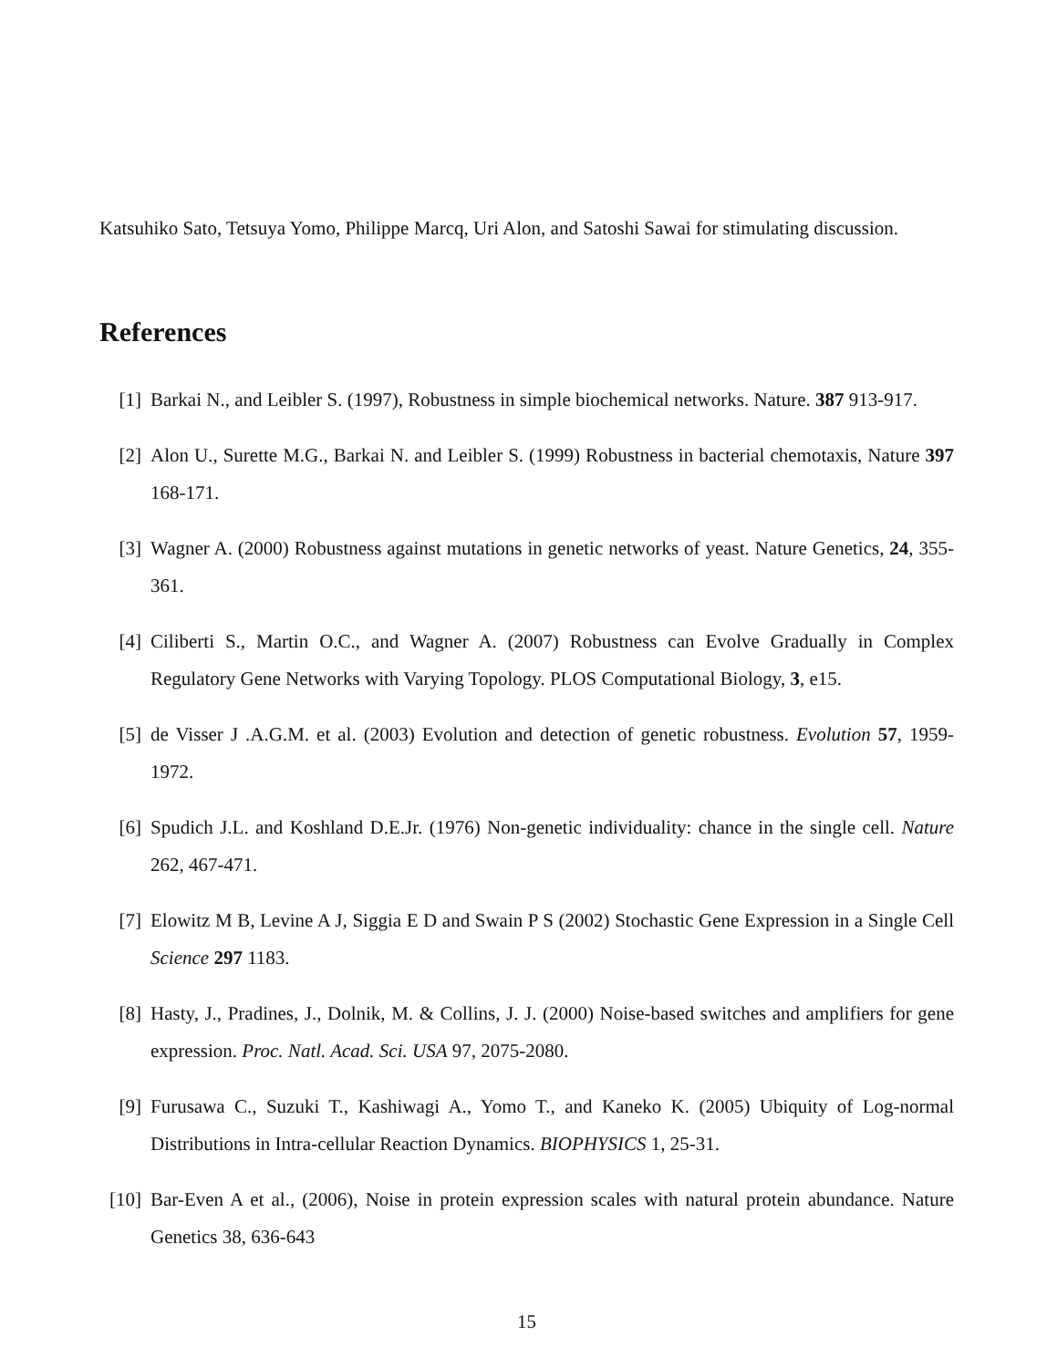Katsuhiko Sato, Tetsuya Yomo, Philippe Marcq, Uri Alon, and Satoshi Sawai for stimulating discussion.
References
[1] Barkai N., and Leibler S. (1997), Robustness in simple biochemical networks. Nature. 387 913-917.
[2] Alon U., Surette M.G., Barkai N. and Leibler S. (1999) Robustness in bacterial chemotaxis, Nature 397 168-171.
[3] Wagner A. (2000) Robustness against mutations in genetic networks of yeast. Nature Genetics, 24, 355-361.
[4] Ciliberti S., Martin O.C., and Wagner A. (2007) Robustness can Evolve Gradually in Complex Regulatory Gene Networks with Varying Topology. PLOS Computational Biology, 3, e15.
[5] de Visser J .A.G.M. et al. (2003) Evolution and detection of genetic robustness. Evolution 57, 1959-1972.
[6] Spudich J.L. and Koshland D.E.Jr. (1976) Non-genetic individuality: chance in the single cell. Nature 262, 467-471.
[7] Elowitz M B, Levine A J, Siggia E D and Swain P S (2002) Stochastic Gene Expression in a Single Cell Science 297 1183.
[8] Hasty, J., Pradines, J., Dolnik, M. & Collins, J. J. (2000) Noise-based switches and amplifiers for gene expression. Proc. Natl. Acad. Sci. USA 97, 2075-2080.
[9] Furusawa C., Suzuki T., Kashiwagi A., Yomo T., and Kaneko K. (2005) Ubiquity of Log-normal Distributions in Intra-cellular Reaction Dynamics. BIOPHYSICS 1, 25-31.
[10] Bar-Even A et al., (2006), Noise in protein expression scales with natural protein abundance. Nature Genetics 38, 636-643
15